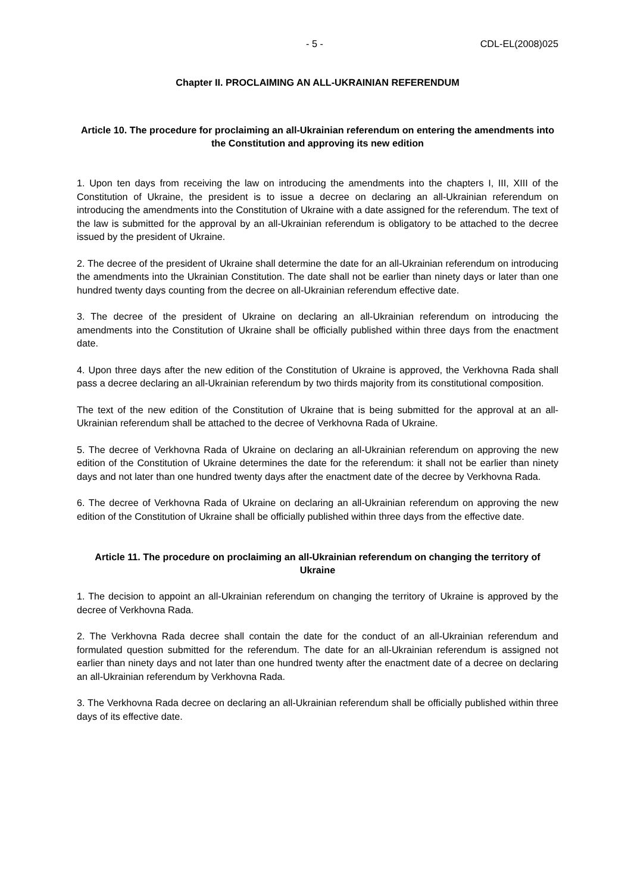- 5 - CDL-EL(2008)025
Chapter II. PROCLAIMING AN ALL-UKRAINIAN REFERENDUM
Article 10. The procedure for proclaiming an all-Ukrainian referendum on entering the amendments into the Constitution and approving its new edition
1. Upon ten days from receiving the law on introducing the amendments into the chapters I, III, XIII of the Constitution of Ukraine, the president is to issue a decree on declaring an all-Ukrainian referendum on introducing the amendments into the Constitution of Ukraine with a date assigned for the referendum. The text of the law is submitted for the approval by an all-Ukrainian referendum is obligatory to be attached to the decree issued by the president of Ukraine.
2. The decree of the president of Ukraine shall determine the date for an all-Ukrainian referendum on introducing the amendments into the Ukrainian Constitution. The date shall not be earlier than ninety days or later than one hundred twenty days counting from the decree on all-Ukrainian referendum effective date.
3. The decree of the president of Ukraine on declaring an all-Ukrainian referendum on introducing the amendments into the Constitution of Ukraine shall be officially published within three days from the enactment date.
4. Upon three days after the new edition of the Constitution of Ukraine is approved, the Verkhovna Rada shall pass a decree declaring an all-Ukrainian referendum by two thirds majority from its constitutional composition.
The text of the new edition of the Constitution of Ukraine that is being submitted for the approval at an all-Ukrainian referendum shall be attached to the decree of Verkhovna Rada of Ukraine.
5. The decree of Verkhovna Rada of Ukraine on declaring an all-Ukrainian referendum on approving the new edition of the Constitution of Ukraine determines the date for the referendum: it shall not be earlier than ninety days and not later than one hundred twenty days after the enactment date of the decree by Verkhovna Rada.
6. The decree of Verkhovna Rada of Ukraine on declaring an all-Ukrainian referendum on approving the new edition of the Constitution of Ukraine shall be officially published within three days from the effective date.
Article 11. The procedure on proclaiming an all-Ukrainian referendum on changing the territory of Ukraine
1. The decision to appoint an all-Ukrainian referendum on changing the territory of Ukraine is approved by the decree of Verkhovna Rada.
2. The Verkhovna Rada decree shall contain the date for the conduct of an all-Ukrainian referendum and formulated question submitted for the referendum. The date for an all-Ukrainian referendum is assigned not earlier than ninety days and not later than one hundred twenty after the enactment date of a decree on declaring an all-Ukrainian referendum by Verkhovna Rada.
3. The Verkhovna Rada decree on declaring an all-Ukrainian referendum shall be officially published within three days of its effective date.